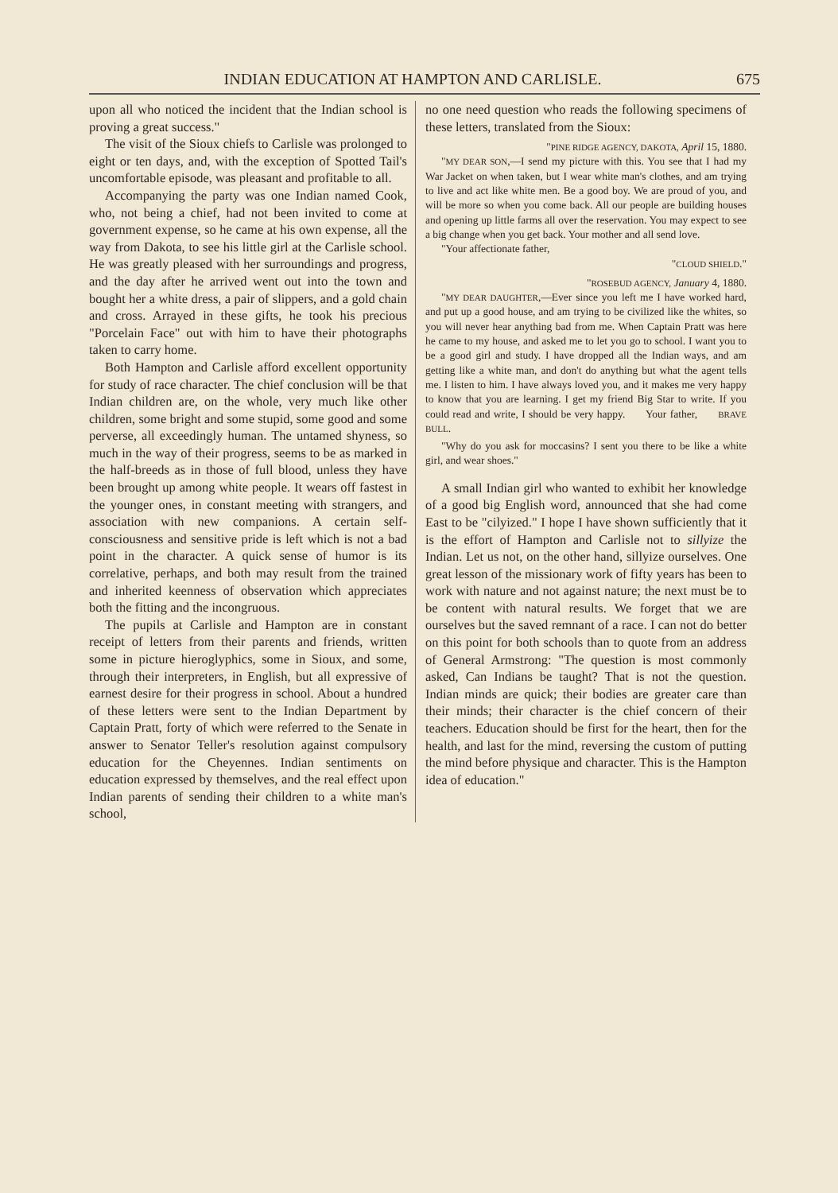INDIAN EDUCATION AT HAMPTON AND CARLISLE. 675
upon all who noticed the incident that the Indian school is proving a great success."
The visit of the Sioux chiefs to Carlisle was prolonged to eight or ten days, and, with the exception of Spotted Tail's uncomfortable episode, was pleasant and profitable to all.
Accompanying the party was one Indian named Cook, who, not being a chief, had not been invited to come at government expense, so he came at his own expense, all the way from Dakota, to see his little girl at the Carlisle school. He was greatly pleased with her surroundings and progress, and the day after he arrived went out into the town and bought her a white dress, a pair of slippers, and a gold chain and cross. Arrayed in these gifts, he took his precious "Porcelain Face" out with him to have their photographs taken to carry home.
Both Hampton and Carlisle afford excellent opportunity for study of race character. The chief conclusion will be that Indian children are, on the whole, very much like other children, some bright and some stupid, some good and some perverse, all exceedingly human. The untamed shyness, so much in the way of their progress, seems to be as marked in the half-breeds as in those of full blood, unless they have been brought up among white people. It wears off fastest in the younger ones, in constant meeting with strangers, and association with new companions. A certain self-consciousness and sensitive pride is left which is not a bad point in the character. A quick sense of humor is its correlative, perhaps, and both may result from the trained and inherited keenness of observation which appreciates both the fitting and the incongruous.
The pupils at Carlisle and Hampton are in constant receipt of letters from their parents and friends, written some in picture hieroglyphics, some in Sioux, and some, through their interpreters, in English, but all expressive of earnest desire for their progress in school. About a hundred of these letters were sent to the Indian Department by Captain Pratt, forty of which were referred to the Senate in answer to Senator Teller's resolution against compulsory education for the Cheyennes. Indian sentiments on education expressed by themselves, and the real effect upon Indian parents of sending their children to a white man's school,
no one need question who reads the following specimens of these letters, translated from the Sioux:
"PINE RIDGE AGENCY, DAKOTA, April 15, 1880.
"MY DEAR SON,—I send my picture with this. You see that I had my War Jacket on when taken, but I wear white man's clothes, and am trying to live and act like white men. Be a good boy. We are proud of you, and will be more so when you come back. All our people are building houses and opening up little farms all over the reservation. You may expect to see a big change when you get back. Your mother and all send love.
"Your affectionate father,
"CLOUD SHIELD."
"ROSEBUD AGENCY, January 4, 1880.
"MY DEAR DAUGHTER,—Ever since you left me I have worked hard, and put up a good house, and am trying to be civilized like the whites, so you will never hear anything bad from me. When Captain Pratt was here he came to my house, and asked me to let you go to school. I want you to be a good girl and study. I have dropped all the Indian ways, and am getting like a white man, and don't do anything but what the agent tells me. I listen to him. I have always loved you, and it makes me very happy to know that you are learning. I get my friend Big Star to write. If you could read and write, I should be very happy. Your father, BRAVE BULL.
"Why do you ask for moccasins? I sent you there to be like a white girl, and wear shoes."
A small Indian girl who wanted to exhibit her knowledge of a good big English word, announced that she had come East to be "cilyized." I hope I have shown sufficiently that it is the effort of Hampton and Carlisle not to sillyize the Indian. Let us not, on the other hand, sillyize ourselves. One great lesson of the missionary work of fifty years has been to work with nature and not against nature; the next must be to be content with natural results. We forget that we are ourselves but the saved remnant of a race. I can not do better on this point for both schools than to quote from an address of General Armstrong: "The question is most commonly asked, Can Indians be taught? That is not the question. Indian minds are quick; their bodies are greater care than their minds; their character is the chief concern of their teachers. Education should be first for the heart, then for the health, and last for the mind, reversing the custom of putting the mind before physique and character. This is the Hampton idea of education."